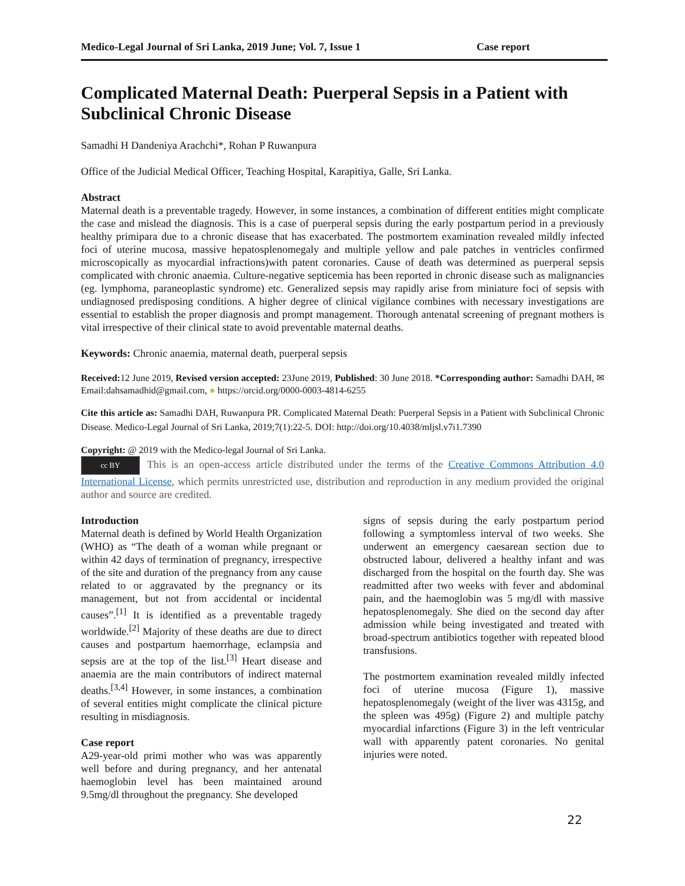Medico-Legal Journal of Sri Lanka, 2019 June; Vol. 7, Issue 1 Case report
Complicated Maternal Death: Puerperal Sepsis in a Patient with Subclinical Chronic Disease
Samadhi H Dandeniya Arachchi*, Rohan P Ruwanpura
Office of the Judicial Medical Officer, Teaching Hospital, Karapitiya, Galle, Sri Lanka.
Abstract
Maternal death is a preventable tragedy. However, in some instances, a combination of different entities might complicate the case and mislead the diagnosis. This is a case of puerperal sepsis during the early postpartum period in a previously healthy primipara due to a chronic disease that has exacerbated. The postmortem examination revealed mildly infected foci of uterine mucosa, massive hepatosplenomegaly and multiple yellow and pale patches in ventricles confirmed microscopically as myocardial infractions)with patent coronaries. Cause of death was determined as puerperal sepsis complicated with chronic anaemia. Culture-negative septicemia has been reported in chronic disease such as malignancies (eg. lymphoma, paraneoplastic syndrome) etc. Generalized sepsis may rapidly arise from miniature foci of sepsis with undiagnosed predisposing conditions. A higher degree of clinical vigilance combines with necessary investigations are essential to establish the proper diagnosis and prompt management. Thorough antenatal screening of pregnant mothers is vital irrespective of their clinical state to avoid preventable maternal deaths.
Keywords: Chronic anaemia, maternal death, puerperal sepsis
Received: 12 June 2019, Revised version accepted: 23June 2019, Published: 30 June 2018. *Corresponding author: Samadhi DAH, ✉ Email:dahsamadhid@gmail.com, ● https://orcid.org/0000-0003-4814-6255
Cite this article as: Samadhi DAH, Ruwanpura PR. Complicated Maternal Death: Puerperal Sepsis in a Patient with Subclinical Chronic Disease. Medico-Legal Journal of Sri Lanka, 2019;7(1):22-5. DOI: http://doi.org/10.4038/mljsl.v7i1.7390
Copyright: @ 2019 with the Medico-legal Journal of Sri Lanka.
cc BY This is an open-access article distributed under the terms of the Creative Commons Attribution 4.0 International License, which permits unrestricted use, distribution and reproduction in any medium provided the original author and source are credited.
Introduction
Maternal death is defined by World Health Organization (WHO) as “The death of a woman while pregnant or within 42 days of termination of pregnancy, irrespective of the site and duration of the pregnancy from any cause related to or aggravated by the pregnancy or its management, but not from accidental or incidental causes”.<sup>[1]</sup> It is identified as a preventable tragedy worldwide.<sup>[2]</sup> Majority of these deaths are due to direct causes and postpartum haemorrhage, eclampsia and sepsis are at the top of the list.<sup>[3]</sup> Heart disease and anaemia are the main contributors of indirect maternal deaths.<sup>[3,4]</sup> However, in some instances, a combination of several entities might complicate the clinical picture resulting in misdiagnosis.
Case report
A29-year-old primi mother who was was apparently well before and during pregnancy, and her antenatal haemoglobin level has been maintained around 9.5mg/dl throughout the pregnancy. She developed
signs of sepsis during the early postpartum period following a symptomless interval of two weeks. She underwent an emergency caesarean section due to obstructed labour, delivered a healthy infant and was discharged from the hospital on the fourth day. She was readmitted after two weeks with fever and abdominal pain, and the haemoglobin was 5 mg/dl with massive hepatosplenomegaly. She died on the second day after admission while being investigated and treated with broad-spectrum antibiotics together with repeated blood transfusions.
The postmortem examination revealed mildly infected foci of uterine mucosa (Figure 1), massive hepatosplenomegaly (weight of the liver was 4315g, and the spleen was 495g) (Figure 2) and multiple patchy myocardial infarctions (Figure 3) in the left ventricular wall with apparently patent coronaries. No genital injuries were noted.
22